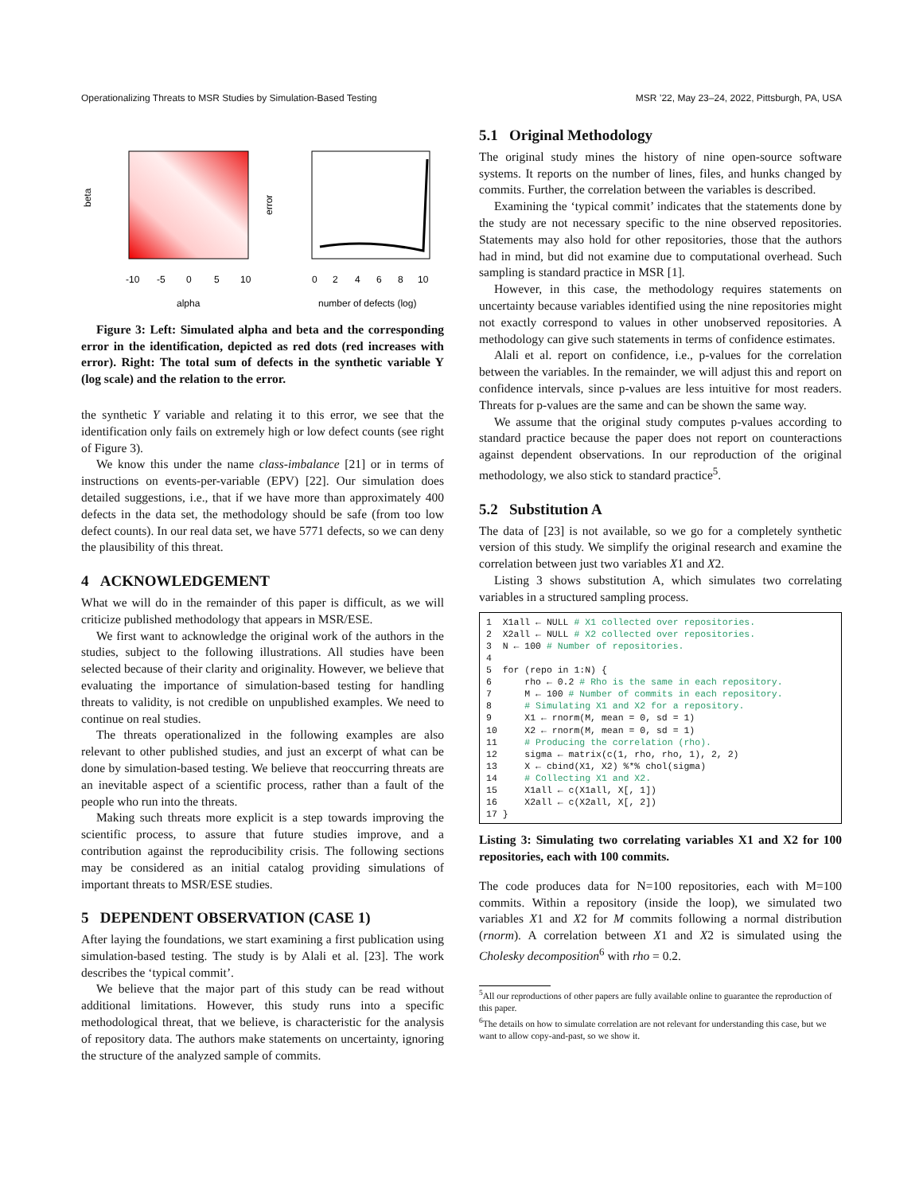Operationalizing Threats to MSR Studies by Simulation-Based Testing MSR ’22, May 23–24, 2022, Pittsburgh, PA, USA
beta
alpha
-10
-5
0
5
10
error
number of defects (log)
0
2
4
6
8
10
Figure 3: Left: Simulated alpha and beta and the corresponding error in the identification, depicted as red dots (red increases with error). Right: The total sum of defects in the synthetic variable Y (log scale) and the relation to the error.
the synthetic Y variable and relating it to this error, we see that the identification only fails on extremely high or low defect counts (see right of Figure 3).
We know this under the name class-imbalance [21] or in terms of instructions on events-per-variable (EPV) [22]. Our simulation does detailed suggestions, i.e., that if we have more than approximately 400 defects in the data set, the methodology should be safe (from too low defect counts). In our real data set, we have 5771 defects, so we can deny the plausibility of this threat.
4 ACKNOWLEDGEMENT
What we will do in the remainder of this paper is difficult, as we will criticize published methodology that appears in MSR/ESE.
We first want to acknowledge the original work of the authors in the studies, subject to the following illustrations. All studies have been selected because of their clarity and originality. However, we believe that evaluating the importance of simulation-based testing for handling threats to validity, is not credible on unpublished examples. We need to continue on real studies.
The threats operationalized in the following examples are also relevant to other published studies, and just an excerpt of what can be done by simulation-based testing. We believe that reoccurring threats are an inevitable aspect of a scientific process, rather than a fault of the people who run into the threats.
Making such threats more explicit is a step towards improving the scientific process, to assure that future studies improve, and a contribution against the reproducibility crisis. The following sections may be considered as an initial catalog providing simulations of important threats to MSR/ESE studies.
5 DEPENDENT OBSERVATION (CASE 1)
After laying the foundations, we start examining a first publication using simulation-based testing. The study is by Alali et al. [23]. The work describes the ‘typical commit’.
We believe that the major part of this study can be read without additional limitations. However, this study runs into a specific methodological threat, that we believe, is characteristic for the analysis of repository data. The authors make statements on uncertainty, ignoring the structure of the analyzed sample of commits.
5.1 Original Methodology
The original study mines the history of nine open-source software systems. It reports on the number of lines, files, and hunks changed by commits. Further, the correlation between the variables is described.
Examining the ‘typical commit’ indicates that the statements done by the study are not necessary specific to the nine observed repositories. Statements may also hold for other repositories, those that the authors had in mind, but did not examine due to computational overhead. Such sampling is standard practice in MSR [1].
However, in this case, the methodology requires statements on uncertainty because variables identified using the nine repositories might not exactly correspond to values in other unobserved repositories. A methodology can give such statements in terms of confidence estimates.
Alali et al. report on confidence, i.e., p-values for the correlation between the variables. In the remainder, we will adjust this and report on confidence intervals, since p-values are less intuitive for most readers. Threats for p-values are the same and can be shown the same way.
We assume that the original study computes p-values according to standard practice because the paper does not report on counteractions against dependent observations. In our reproduction of the original methodology, we also stick to standard practice<sup>5</sup>.
5.2 Substitution A
The data of [23] is not available, so we go for a completely synthetic version of this study. We simplify the original research and examine the correlation between just two variables X1 and X2.
Listing 3 shows substitution A, which simulates two correlating variables in a structured sampling process.
1  X1all ← NULL # X1 collected over repositories.
2  X2all ← NULL # X2 collected over repositories.
3  N ← 100 # Number of repositories.
4
5  for (repo in 1:N) {
6      rho ← 0.2 # Rho is the same in each repository.
7      M ← 100 # Number of commits in each repository.
8      # Simulating X1 and X2 for a repository.
9      X1 ← rnorm(M, mean = 0, sd = 1)
10     X2 ← rnorm(M, mean = 0, sd = 1)
11     # Producing the correlation (rho).
12     sigma ← matrix(c(1, rho, rho, 1), 2, 2)
13     X ← cbind(X1, X2) %*% chol(sigma)
14     # Collecting X1 and X2.
15     X1all ← c(X1all, X[, 1])
16     X2all ← c(X2all, X[, 2])
17 }
Listing 3: Simulating two correlating variables X1 and X2 for 100 repositories, each with 100 commits.
The code produces data for N=100 repositories, each with M=100 commits. Within a repository (inside the loop), we simulated two variables X1 and X2 for M commits following a normal distribution (rnorm). A correlation between X1 and X2 is simulated using the Cholesky decomposition<sup>6</sup> with rho = 0.2.
<sup>5</sup> All our reproductions of other papers are fully available online to guarantee the reproduction of this paper.
<sup>6</sup> The details on how to simulate correlation are not relevant for understanding this case, but we want to allow copy-and-past, so we show it.